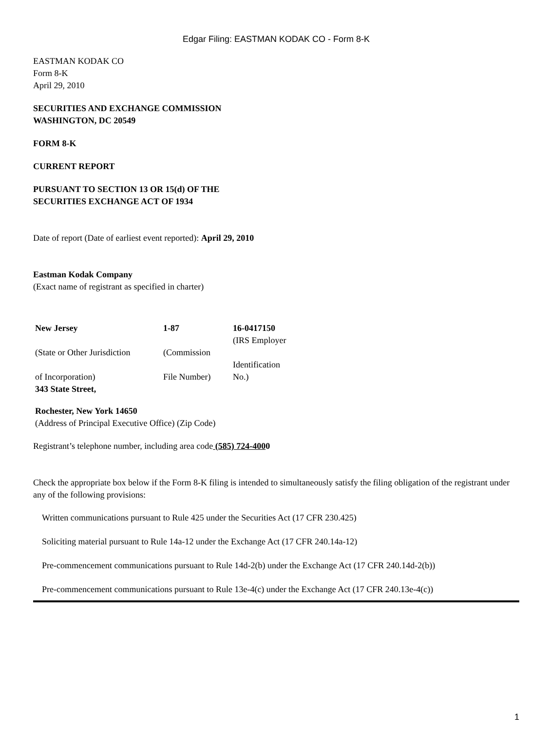Edgar Filing: EASTMAN KODAK CO - Form 8-K
EASTMAN KODAK CO
Form 8-K
April 29, 2010
SECURITIES AND EXCHANGE COMMISSION
WASHINGTON, DC 20549
FORM 8-K
CURRENT REPORT
PURSUANT TO SECTION 13 OR 15(d) OF THE
SECURITIES EXCHANGE ACT OF 1934
Date of report (Date of earliest event reported): April 29, 2010
Eastman Kodak Company
(Exact name of registrant as specified in charter)
| New Jersey | 1-87 | 16-0417150 |
| (State or Other Jurisdiction of Incorporation) | (Commission File Number) | (IRS Employer Identification No.) |
| 343 State Street, | | |
| Rochester, New York 14650 | | |
| (Address of Principal Executive Office) (Zip Code) | | |
Registrant’s telephone number, including area code (585) 724-4000
Check the appropriate box below if the Form 8-K filing is intended to simultaneously satisfy the filing obligation of the registrant under any of the following provisions:
Written communications pursuant to Rule 425 under the Securities Act (17 CFR 230.425)
Soliciting material pursuant to Rule 14a-12 under the Exchange Act (17 CFR 240.14a-12)
Pre-commencement communications pursuant to Rule 14d-2(b) under the Exchange Act (17 CFR 240.14d-2(b))
Pre-commencement communications pursuant to Rule 13e-4(c) under the Exchange Act (17 CFR 240.13e-4(c))
1